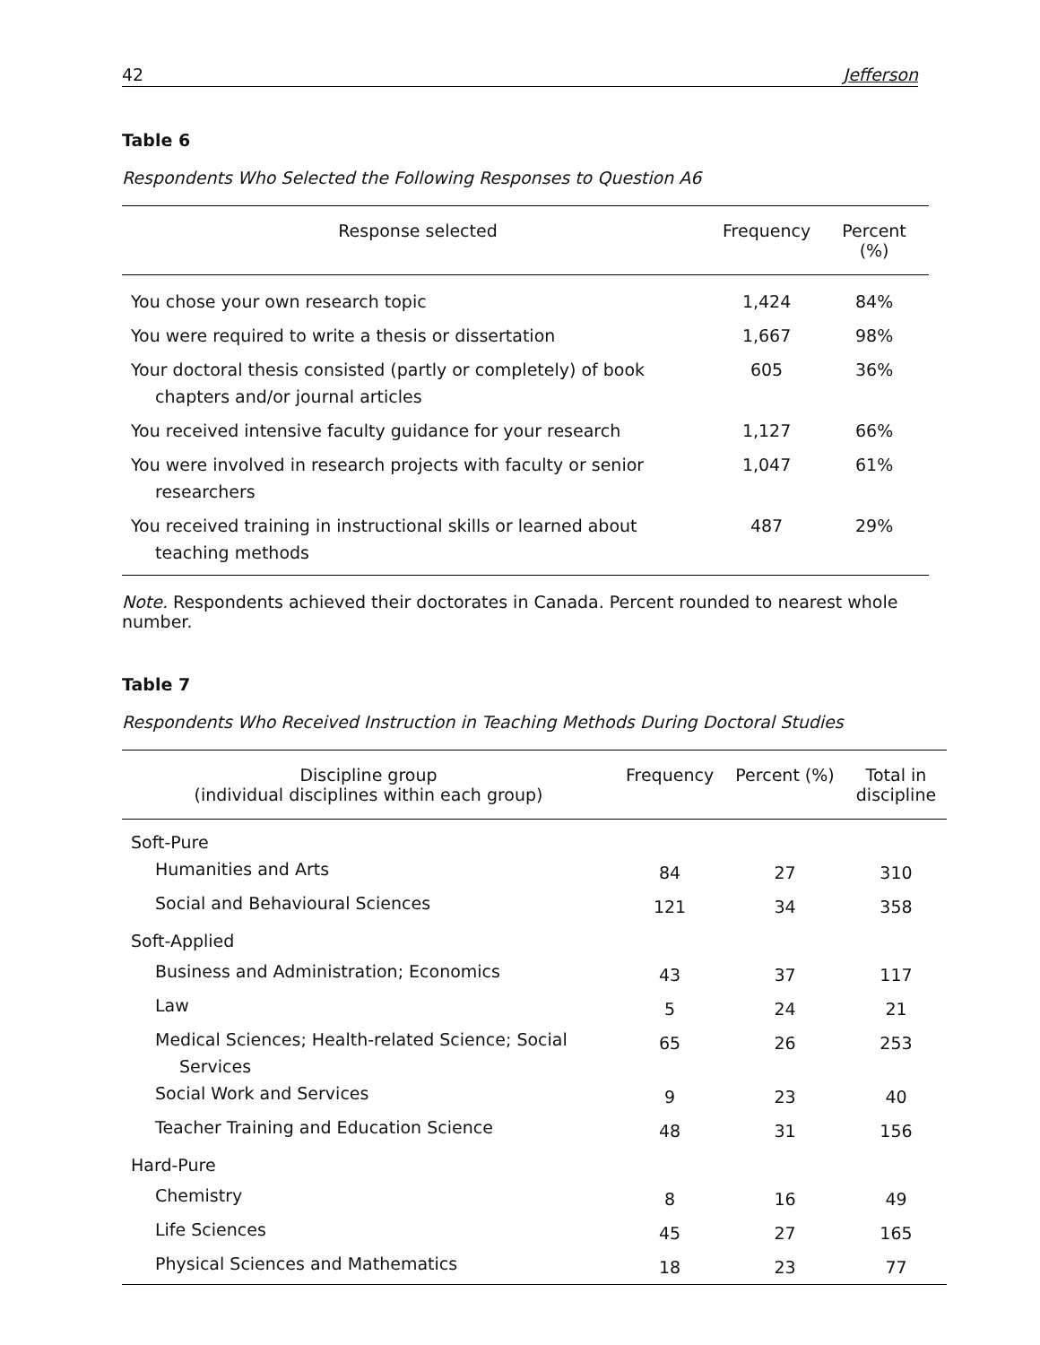42 Jefferson
Table 6
Respondents Who Selected the Following Responses to Question A6
| Response selected | Frequency | Percent (%) |
| --- | --- | --- |
| You chose your own research topic | 1,424 | 84% |
| You were required to write a thesis or dissertation | 1,667 | 98% |
| Your doctoral thesis consisted (partly or completely) of book chapters and/or journal articles | 605 | 36% |
| You received intensive faculty guidance for your research | 1,127 | 66% |
| You were involved in research projects with faculty or senior researchers | 1,047 | 61% |
| You received training in instructional skills or learned about teaching methods | 487 | 29% |
Note. Respondents achieved their doctorates in Canada. Percent rounded to nearest whole number.
Table 7
Respondents Who Received Instruction in Teaching Methods During Doctoral Studies
| Discipline group (individual disciplines within each group) | Frequency | Percent (%) | Total in discipline |
| --- | --- | --- | --- |
| Soft-Pure | | | |
| Humanities and Arts | 84 | 27 | 310 |
| Social and Behavioural Sciences | 121 | 34 | 358 |
| Soft-Applied | | | |
| Business and Administration; Economics | 43 | 37 | 117 |
| Law | 5 | 24 | 21 |
| Medical Sciences; Health-related Science; Social Services | 65 | 26 | 253 |
| Social Work and Services | 9 | 23 | 40 |
| Teacher Training and Education Science | 48 | 31 | 156 |
| Hard-Pure | | | |
| Chemistry | 8 | 16 | 49 |
| Life Sciences | 45 | 27 | 165 |
| Physical Sciences and Mathematics | 18 | 23 | 77 |